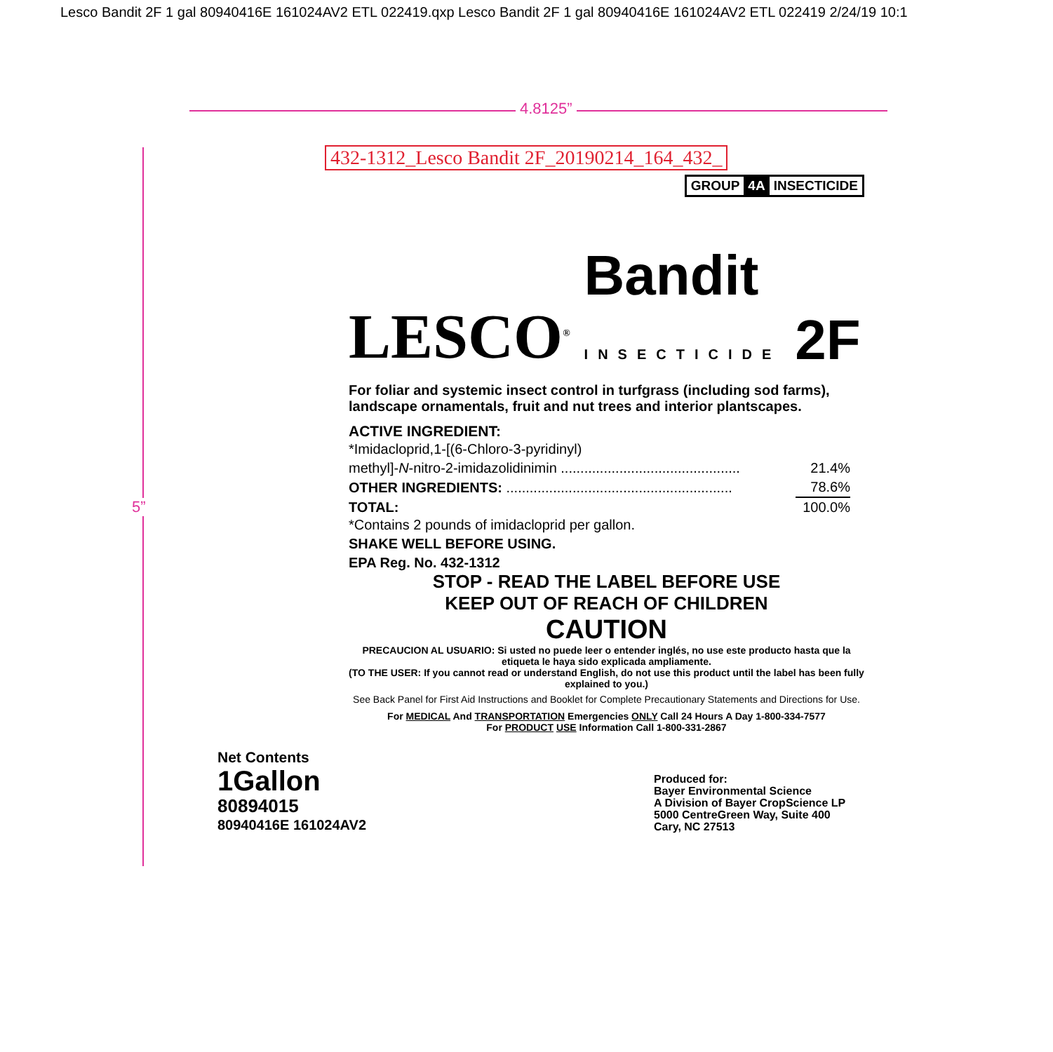Lesco Bandit 2F 1 gal 80940416E 161024AV2 ETL 022419.qxp Lesco Bandit 2F 1 gal 80940416E 161024AV2 ETL 022419 2/24/19 10:1
4.8125”
5”
432-1312_Lesco Bandit 2F_20190214_164_432_
GROUP 4A INSECTICIDE
LESCO<sup>®</sup> Bandit
INSECTICIDE 2F
For foliar and systemic insect control in turfgrass (including sod farms), landscape ornamentals, fruit and nut trees and interior plantscapes.
ACTIVE INGREDIENT:
| *Imidacloprid,1-[(6-Chloro-3-pyridinyl) | |
| methyl]- N -nitro-2-imidazolidinimin .............................................. | 21.4% |
| OTHER INGREDIENTS: .......................................................... | 78.6% |
| TOTAL: | 100.0% |
*Contains 2 pounds of imidacloprid per gallon.
SHAKE WELL BEFORE USING.
EPA Reg. No. 432-1312
STOP - READ THE LABEL BEFORE USE
KEEP OUT OF REACH OF CHILDREN
CAUTION
PRECAUCION AL USUARIO: Si usted no puede leer o entender inglés, no use este producto hasta que la etiqueta le haya sido explicada ampliamente.
(TO THE USER: If you cannot read or understand English, do not use this product until the label has been fully explained to you.)
See Back Panel for First Aid Instructions and Booklet for Complete Precautionary Statements and Directions for Use.
For MEDICAL And TRANSPORTATION Emergencies ONLY Call 24 Hours A Day 1-800-334-7577
For PRODUCT USE Information Call 1-800-331-2867
Net Contents
1Gallon
80894015
80940416E 161024AV2
Produced for:
Bayer Environmental Science
A Division of Bayer CropScience LP
5000 CentreGreen Way, Suite 400
Cary, NC 27513